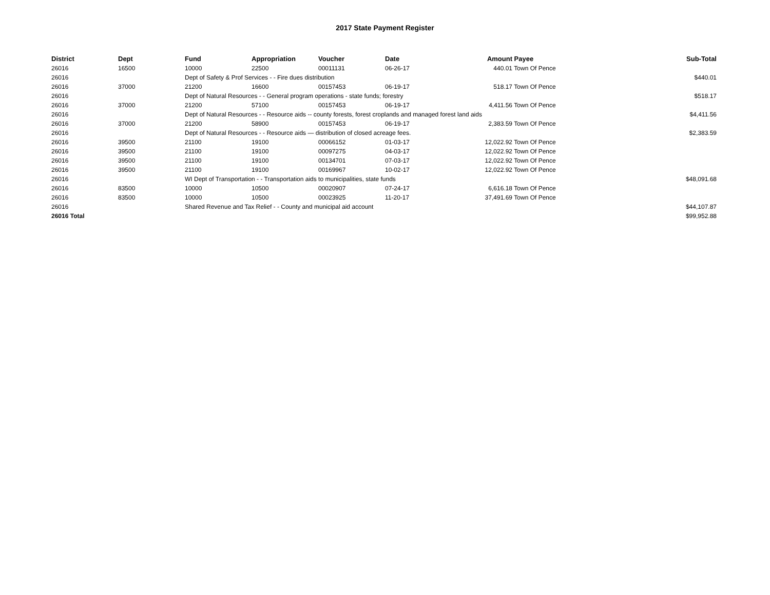2017 State Payment Register
| District | Dept | Fund | Appropriation | Voucher | Date | Amount | Payee | Sub-Total |
| --- | --- | --- | --- | --- | --- | --- | --- | --- |
| 26016 | 16500 | 10000 | 22500 | 00011131 | 06-26-17 | 440.01 | Town Of Pence | |
| 26016 | | Dept of Safety & Prof Services - - Fire dues distribution | | | | | | $440.01 |
| 26016 | 37000 | 21200 | 16600 | 00157453 | 06-19-17 | 518.17 | Town Of Pence | |
| 26016 | | Dept of Natural Resources - - General program operations - state funds; forestry | | | | | | $518.17 |
| 26016 | 37000 | 21200 | 57100 | 00157453 | 06-19-17 | 4,411.56 | Town Of Pence | |
| 26016 | | Dept of Natural Resources - - Resource aids -- county forests, forest croplands and managed forest land aids | | | | | | $4,411.56 |
| 26016 | 37000 | 21200 | 58900 | 00157453 | 06-19-17 | 2,383.59 | Town Of Pence | |
| 26016 | | Dept of Natural Resources - - Resource aids — distribution of closed acreage fees. | | | | | | $2,383.59 |
| 26016 | 39500 | 21100 | 19100 | 00066152 | 01-03-17 | 12,022.92 | Town Of Pence | |
| 26016 | 39500 | 21100 | 19100 | 00097275 | 04-03-17 | 12,022.92 | Town Of Pence | |
| 26016 | 39500 | 21100 | 19100 | 00134701 | 07-03-17 | 12,022.92 | Town Of Pence | |
| 26016 | 39500 | 21100 | 19100 | 00169967 | 10-02-17 | 12,022.92 | Town Of Pence | |
| 26016 | | WI Dept of Transportation - - Transportation aids to municipalities, state funds | | | | | | $48,091.68 |
| 26016 | 83500 | 10000 | 10500 | 00020907 | 07-24-17 | 6,616.18 | Town Of Pence | |
| 26016 | 83500 | 10000 | 10500 | 00023925 | 11-20-17 | 37,491.69 | Town Of Pence | |
| 26016 | | Shared Revenue and Tax Relief - - County and municipal aid account | | | | | | $44,107.87 |
| 26016 Total | | | | | | | | $99,952.88 |